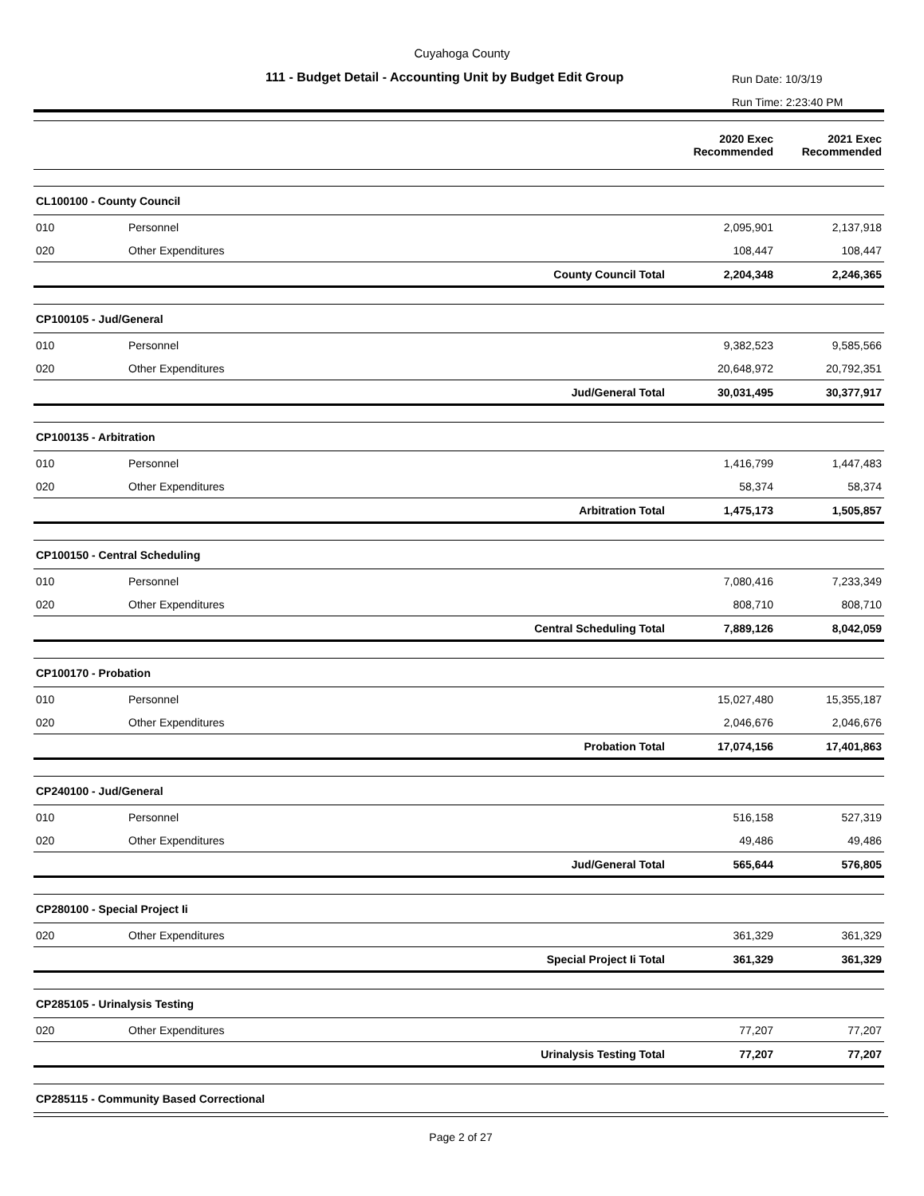Cuyahoga County
111 - Budget Detail - Accounting Unit by Budget Edit Group
Run Date: 10/3/19
Run Time: 2:23:40 PM
| | | | 2020 Exec Recommended | 2021 Exec Recommended |
| --- | --- | --- | --- | --- |
| CL100100 - County Council | | | | |
| 010 | Personnel | | 2,095,901 | 2,137,918 |
| 020 | Other Expenditures | | 108,447 | 108,447 |
| | | County Council Total | 2,204,348 | 2,246,365 |
| CP100105 - Jud/General | | | | |
| 010 | Personnel | | 9,382,523 | 9,585,566 |
| 020 | Other Expenditures | | 20,648,972 | 20,792,351 |
| | | Jud/General Total | 30,031,495 | 30,377,917 |
| CP100135 - Arbitration | | | | |
| 010 | Personnel | | 1,416,799 | 1,447,483 |
| 020 | Other Expenditures | | 58,374 | 58,374 |
| | | Arbitration Total | 1,475,173 | 1,505,857 |
| CP100150 - Central Scheduling | | | | |
| 010 | Personnel | | 7,080,416 | 7,233,349 |
| 020 | Other Expenditures | | 808,710 | 808,710 |
| | | Central Scheduling Total | 7,889,126 | 8,042,059 |
| CP100170 - Probation | | | | |
| 010 | Personnel | | 15,027,480 | 15,355,187 |
| 020 | Other Expenditures | | 2,046,676 | 2,046,676 |
| | | Probation Total | 17,074,156 | 17,401,863 |
| CP240100 - Jud/General | | | | |
| 010 | Personnel | | 516,158 | 527,319 |
| 020 | Other Expenditures | | 49,486 | 49,486 |
| | | Jud/General Total | 565,644 | 576,805 |
| CP280100 - Special Project Ii | | | | |
| 020 | Other Expenditures | | 361,329 | 361,329 |
| | | Special Project Ii Total | 361,329 | 361,329 |
| CP285105 - Urinalysis Testing | | | | |
| 020 | Other Expenditures | | 77,207 | 77,207 |
| | | Urinalysis Testing Total | 77,207 | 77,207 |
| CP285115 - Community Based Correctional | | | | |
Page 2 of 27